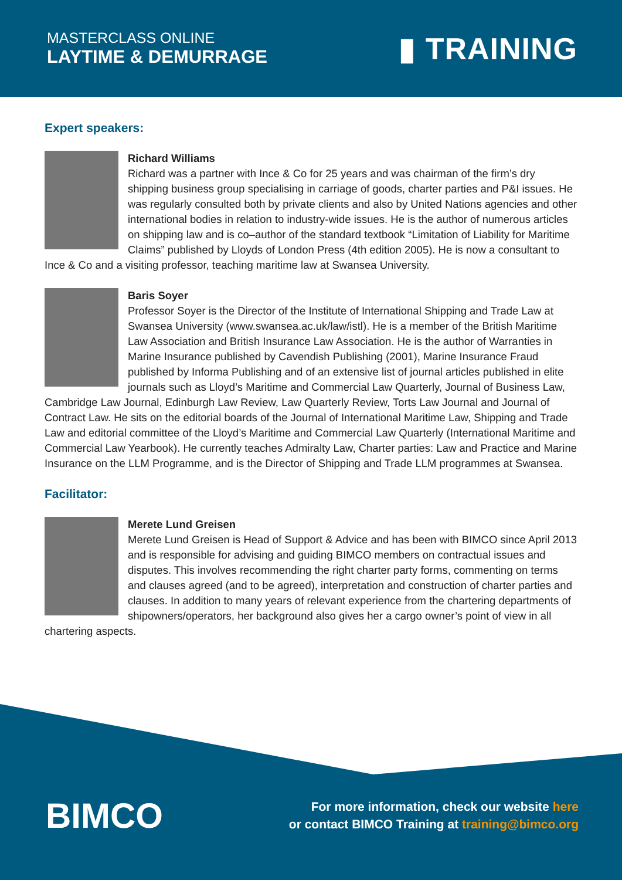MASTERCLASS ONLINE
LAYTIME & DEMURRAGE
▮ TRAINING
Expert speakers:
Richard Williams
Richard was a partner with Ince & Co for 25 years and was chairman of the firm’s dry shipping business group specialising in carriage of goods, charter parties and P&I issues. He was regularly consulted both by private clients and also by United Nations agencies and other international bodies in relation to industry-wide issues. He is the author of numerous articles on shipping law and is co–author of the standard textbook “Limitation of Liability for Maritime Claims” published by Lloyds of London Press (4th edition 2005). He is now a consultant to Ince & Co and a visiting professor, teaching maritime law at Swansea University.
Baris Soyer
Professor Soyer is the Director of the Institute of International Shipping and Trade Law at Swansea University (www.swansea.ac.uk/law/istl). He is a member of the British Maritime Law Association and British Insurance Law Association. He is the author of Warranties in Marine Insurance published by Cavendish Publishing (2001), Marine Insurance Fraud published by Informa Publishing and of an extensive list of journal articles published in elite journals such as Lloyd’s Maritime and Commercial Law Quarterly, Journal of Business Law, Cambridge Law Journal, Edinburgh Law Review, Law Quarterly Review, Torts Law Journal and Journal of Contract Law. He sits on the editorial boards of the Journal of International Maritime Law, Shipping and Trade Law and editorial committee of the Lloyd’s Maritime and Commercial Law Quarterly (International Maritime and Commercial Law Yearbook). He currently teaches Admiralty Law, Charter parties: Law and Practice and Marine Insurance on the LLM Programme, and is the Director of Shipping and Trade LLM programmes at Swansea.
Facilitator:
Merete Lund Greisen
Merete Lund Greisen is Head of Support & Advice and has been with BIMCO since April 2013 and is responsible for advising and guiding BIMCO members on contractual issues and disputes. This involves recommending the right charter party forms, commenting on terms and clauses agreed (and to be agreed), interpretation and construction of charter parties and clauses. In addition to many years of relevant experience from the chartering departments of shipowners/operators, her background also gives her a cargo owner’s point of view in all chartering aspects.
BIMCO
For more information, check our website here
or contact BIMCO Training at training@bimco.org